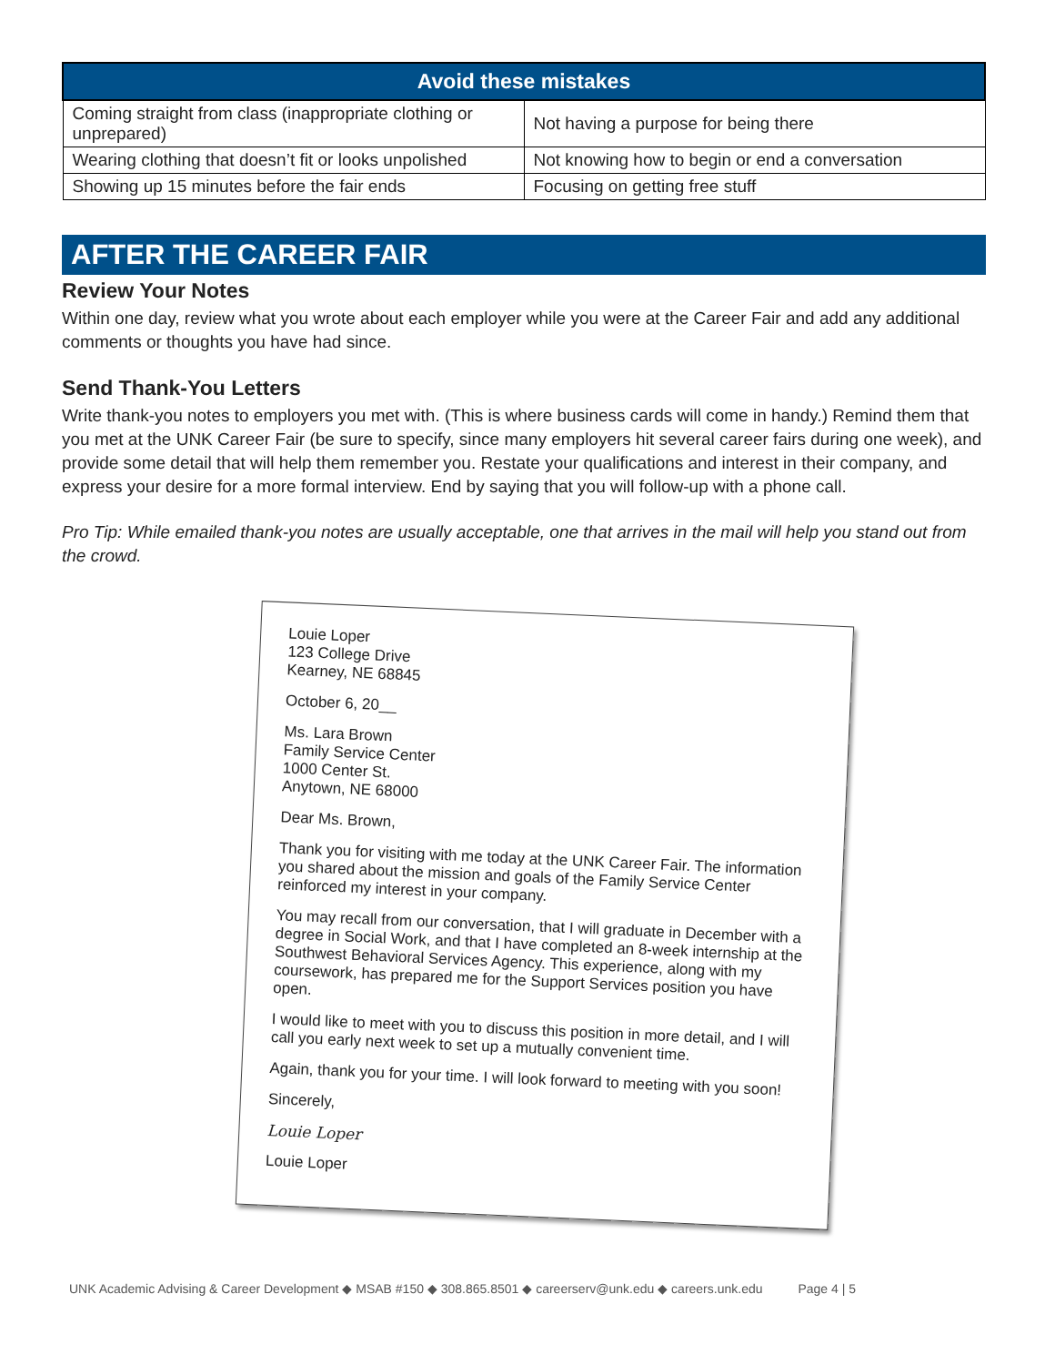| Avoid these mistakes | |
| --- | --- |
| Coming straight from class (inappropriate clothing or unprepared) | Not having a purpose for being there |
| Wearing clothing that doesn’t fit or looks unpolished | Not knowing how to begin or end a conversation |
| Showing up 15 minutes before the fair ends | Focusing on getting free stuff |
AFTER THE CAREER FAIR
Review Your Notes
Within one day, review what you wrote about each employer while you were at the Career Fair and add any additional comments or thoughts you have had since.
Send Thank-You Letters
Write thank-you notes to employers you met with. (This is where business cards will come in handy.) Remind them that you met at the UNK Career Fair (be sure to specify, since many employers hit several career fairs during one week), and provide some detail that will help them remember you. Restate your qualifications and interest in their company, and express your desire for a more formal interview. End by saying that you will follow-up with a phone call.
Pro Tip: While emailed thank-you notes are usually acceptable, one that arrives in the mail will help you stand out from the crowd.
Louie Loper
123 College Drive
Kearney, NE 68845
October 6, 20__
Ms. Lara Brown
Family Service Center
1000 Center St.
Anytown, NE 68000
Dear Ms. Brown,
Thank you for visiting with me today at the UNK Career Fair. The information you shared about the mission and goals of the Family Service Center reinforced my interest in your company.
You may recall from our conversation, that I will graduate in December with a degree in Social Work, and that I have completed an 8-week internship at the Southwest Behavioral Services Agency. This experience, along with my coursework, has prepared me for the Support Services position you have open.
I would like to meet with you to discuss this position in more detail, and I will call you early next week to set up a mutually convenient time.
Again, thank you for your time. I will look forward to meeting with you soon!
Sincerely,
Louie Loper
Louie Loper
UNK Academic Advising & Career Development ◆ MSAB #150 ◆ 308.865.8501 ◆ careerserv@unk.edu ◆ careers.unk.edu Page 4 | 5